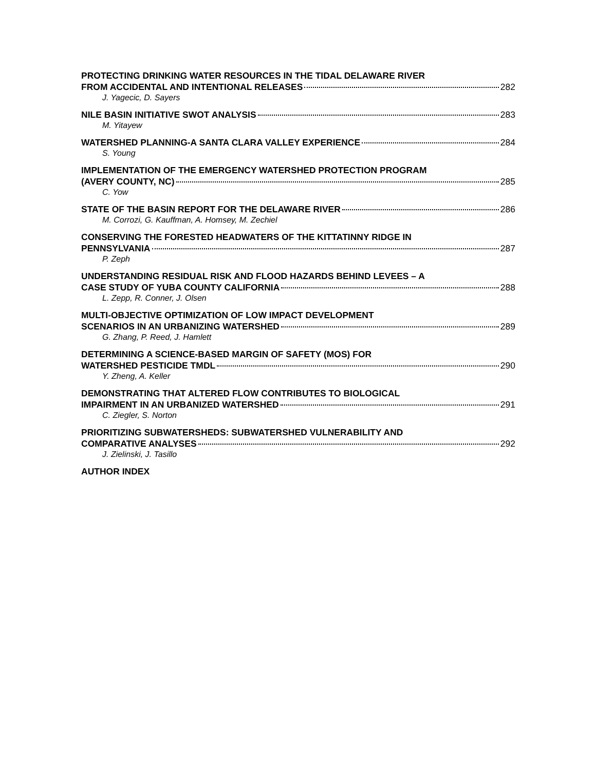PROTECTING DRINKING WATER RESOURCES IN THE TIDAL DELAWARE RIVER
FROM ACCIDENTAL AND INTENTIONAL RELEASES 282
J. Yagecic, D. Sayers
NILE BASIN INITIATIVE SWOT ANALYSIS 283
M. Yitayew
WATERSHED PLANNING-A SANTA CLARA VALLEY EXPERIENCE 284
S. Young
IMPLEMENTATION OF THE EMERGENCY WATERSHED PROTECTION PROGRAM
(AVERY COUNTY, NC) 285
C. Yow
STATE OF THE BASIN REPORT FOR THE DELAWARE RIVER 286
M. Corrozi, G. Kauffman, A. Homsey, M. Zechiel
CONSERVING THE FORESTED HEADWATERS OF THE KITTATINNY RIDGE IN
PENNSYLVANIA 287
P. Zeph
UNDERSTANDING RESIDUAL RISK AND FLOOD HAZARDS BEHIND LEVEES – A
CASE STUDY OF YUBA COUNTY CALIFORNIA 288
L. Zepp, R. Conner, J. Olsen
MULTI-OBJECTIVE OPTIMIZATION OF LOW IMPACT DEVELOPMENT
SCENARIOS IN AN URBANIZING WATERSHED 289
G. Zhang, P. Reed, J. Hamlett
DETERMINING A SCIENCE-BASED MARGIN OF SAFETY (MOS) FOR
WATERSHED PESTICIDE TMDL 290
Y. Zheng, A. Keller
DEMONSTRATING THAT ALTERED FLOW CONTRIBUTES TO BIOLOGICAL
IMPAIRMENT IN AN URBANIZED WATERSHED 291
C. Ziegler, S. Norton
PRIORITIZING SUBWATERSHEDS: SUBWATERSHED VULNERABILITY AND
COMPARATIVE ANALYSES 292
J. Zielinski, J. Tasillo
AUTHOR INDEX